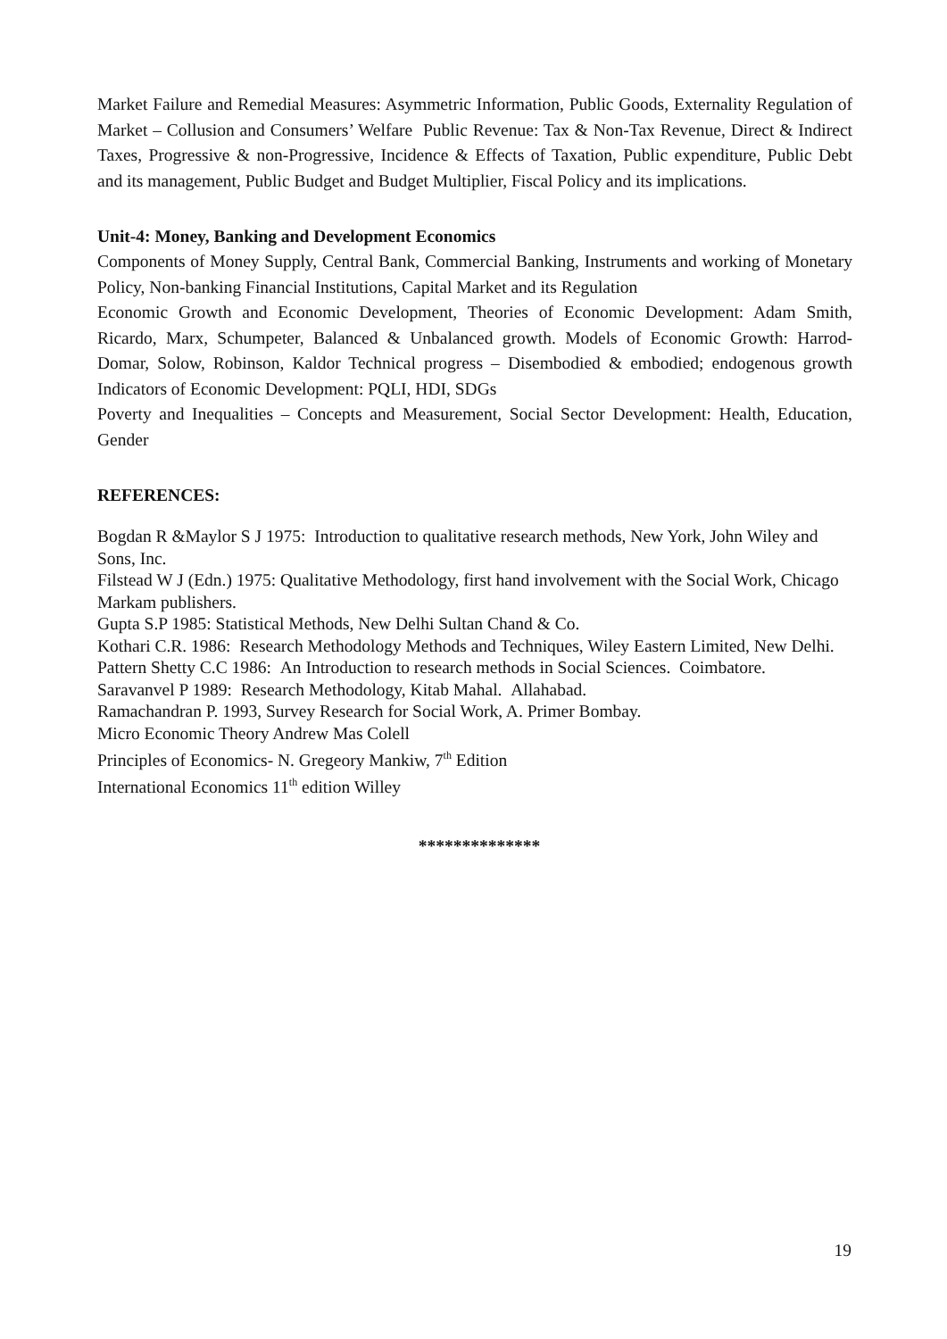Market Failure and Remedial Measures: Asymmetric Information, Public Goods, Externality Regulation of Market – Collusion and Consumers’ Welfare Public Revenue: Tax & Non-Tax Revenue, Direct & Indirect Taxes, Progressive & non-Progressive, Incidence & Effects of Taxation, Public expenditure, Public Debt and its management, Public Budget and Budget Multiplier, Fiscal Policy and its implications.
Unit-4: Money, Banking and Development Economics
Components of Money Supply, Central Bank, Commercial Banking, Instruments and working of Monetary Policy, Non-banking Financial Institutions, Capital Market and its Regulation
Economic Growth and Economic Development, Theories of Economic Development: Adam Smith, Ricardo, Marx, Schumpeter, Balanced & Unbalanced growth. Models of Economic Growth: Harrod- Domar, Solow, Robinson, Kaldor Technical progress – Disembodied & embodied; endogenous growth Indicators of Economic Development: PQLI, HDI, SDGs
Poverty and Inequalities – Concepts and Measurement, Social Sector Development: Health, Education, Gender
REFERENCES:
Bogdan R &Maylor S J 1975: Introduction to qualitative research methods, New York, John Wiley and Sons, Inc.
Filstead W J (Edn.) 1975: Qualitative Methodology, first hand involvement with the Social Work, Chicago Markam publishers.
Gupta S.P 1985: Statistical Methods, New Delhi Sultan Chand & Co.
Kothari C.R. 1986: Research Methodology Methods and Techniques, Wiley Eastern Limited, New Delhi.
Pattern Shetty C.C 1986: An Introduction to research methods in Social Sciences. Coimbatore.
Saravanvel P 1989: Research Methodology, Kitab Mahal. Allahabad.
Ramachandran P. 1993, Survey Research for Social Work, A. Primer Bombay.
Micro Economic Theory Andrew Mas Colell
Principles of Economics- N. Gregeory Mankiw, 7<sup>th</sup> Edition
International Economics 11<sup>th</sup> edition Willey
**************
19